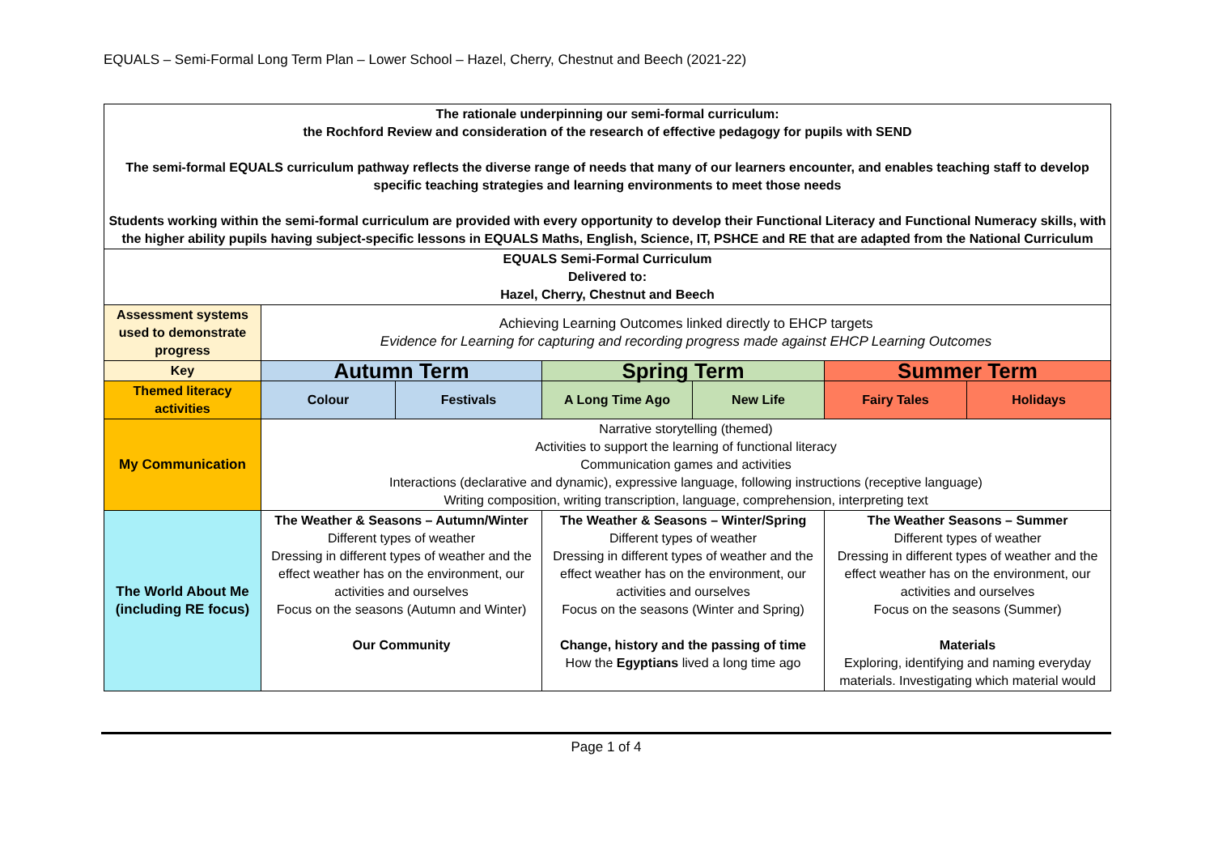EQUALS – Semi-Formal Long Term Plan – Lower School – Hazel, Cherry, Chestnut and Beech (2021-22)
| The rationale underpinning our semi-formal curriculum: the Rochford Review and consideration of the research of effective pedagogy for pupils with SEND The semi-formal EQUALS curriculum pathway reflects the diverse range of needs that many of our learners encounter, and enables teaching staff to develop specific teaching strategies and learning environments to meet those needs Students working within the semi-formal curriculum are provided with every opportunity to develop their Functional Literacy and Functional Numeracy skills, with the higher ability pupils having subject-specific lessons in EQUALS Maths, English, Science, IT, PSHCE and RE that are adapted from the National Curriculum | | | | | | |
| EQUALS Semi-Formal Curriculum Delivered to: Hazel, Cherry, Chestnut and Beech | | | | | | |
| Assessment systems used to demonstrate progress | Achieving Learning Outcomes linked directly to EHCP targets Evidence for Learning for capturing and recording progress made against EHCP Learning Outcomes | | | | | |
| Key | Autumn Term | | Spring Term | | Summer Term | |
| Themed literacy activities | Colour | Festivals | A Long Time Ago | New Life | Fairy Tales | Holidays |
| My Communication | Narrative storytelling (themed) Activities to support the learning of functional literacy Communication games and activities Interactions (declarative and dynamic), expressive language, following instructions (receptive language) Writing composition, writing transcription, language, comprehension, interpreting text | | | | | |
| The World About Me (including RE focus) | The Weather & Seasons – Autumn/Winter Different types of weather Dressing in different types of weather and the effect weather has on the environment, our activities and ourselves Focus on the seasons (Autumn and Winter) Our Community | | The Weather & Seasons – Winter/Spring Different types of weather Dressing in different types of weather and the effect weather has on the environment, our activities and ourselves Focus on the seasons (Winter and Spring) Change, history and the passing of time How the Egyptians lived a long time ago | | The Weather Seasons – Summer Different types of weather Dressing in different types of weather and the effect weather has on the environment, our activities and ourselves Focus on the seasons (Summer) Materials Exploring, identifying and naming everyday materials. Investigating which material would | |
Page 1 of 4